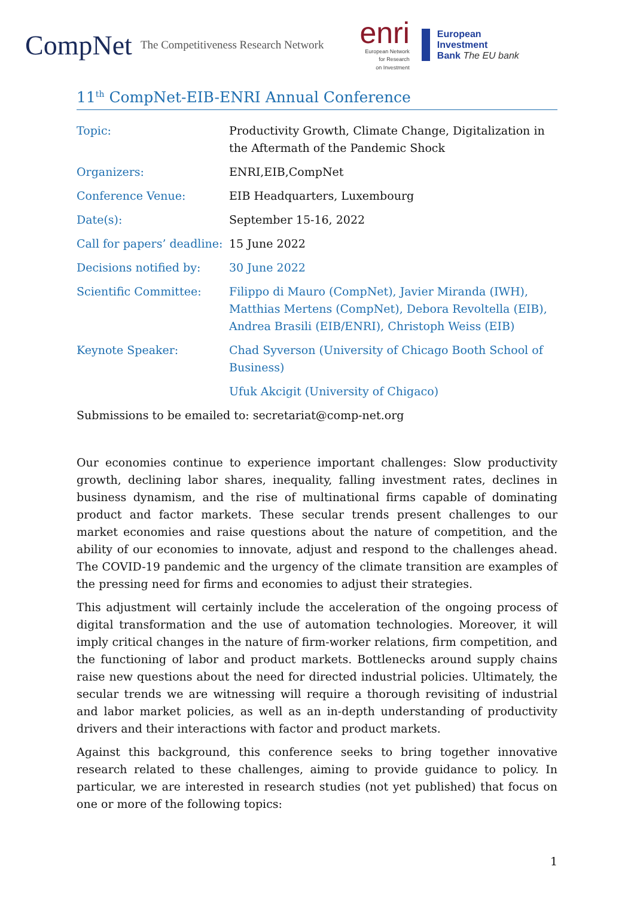CompNet The Competitiveness Research Network
enri
European Network
for Research
on Investment
European
Investment
Bank The EU bank
11<sup>th</sup> CompNet-EIB-ENRI Annual Conference
| Topic: | Productivity Growth, Climate Change, Digitalization in the Aftermath of the Pandemic Shock |
| Organizers: | ENRI,EIB,CompNet |
| Conference Venue: | EIB Headquarters, Luxembourg |
| Date(s): | September 15-16, 2022 |
| Call for papers’ deadline: | 15 June 2022 |
| Decisions notified by: | 30 June 2022 |
| Scientific Committee: | Filippo di Mauro (CompNet), Javier Miranda (IWH), Matthias Mertens (CompNet), Debora Revoltella (EIB), Andrea Brasili (EIB/ENRI), Christoph Weiss (EIB) |
| Keynote Speaker: | Chad Syverson (University of Chicago Booth School of Business) |
| | Ufuk Akcigit (University of Chigaco) |
Submissions to be emailed to: secretariat@comp-net.org
Our economies continue to experience important challenges: Slow productivity growth, declining labor shares, inequality, falling investment rates, declines in business dynamism, and the rise of multinational firms capable of dominating product and factor markets. These secular trends present challenges to our market economies and raise questions about the nature of competition, and the ability of our economies to innovate, adjust and respond to the challenges ahead. The COVID-19 pandemic and the urgency of the climate transition are examples of the pressing need for firms and economies to adjust their strategies.
This adjustment will certainly include the acceleration of the ongoing process of digital transformation and the use of automation technologies. Moreover, it will imply critical changes in the nature of firm-worker relations, firm competition, and the functioning of labor and product markets. Bottlenecks around supply chains raise new questions about the need for directed industrial policies. Ultimately, the secular trends we are witnessing will require a thorough revisiting of industrial and labor market policies, as well as an in-depth understanding of productivity drivers and their interactions with factor and product markets.
Against this background, this conference seeks to bring together innovative research related to these challenges, aiming to provide guidance to policy. In particular, we are interested in research studies (not yet published) that focus on one or more of the following topics:
1